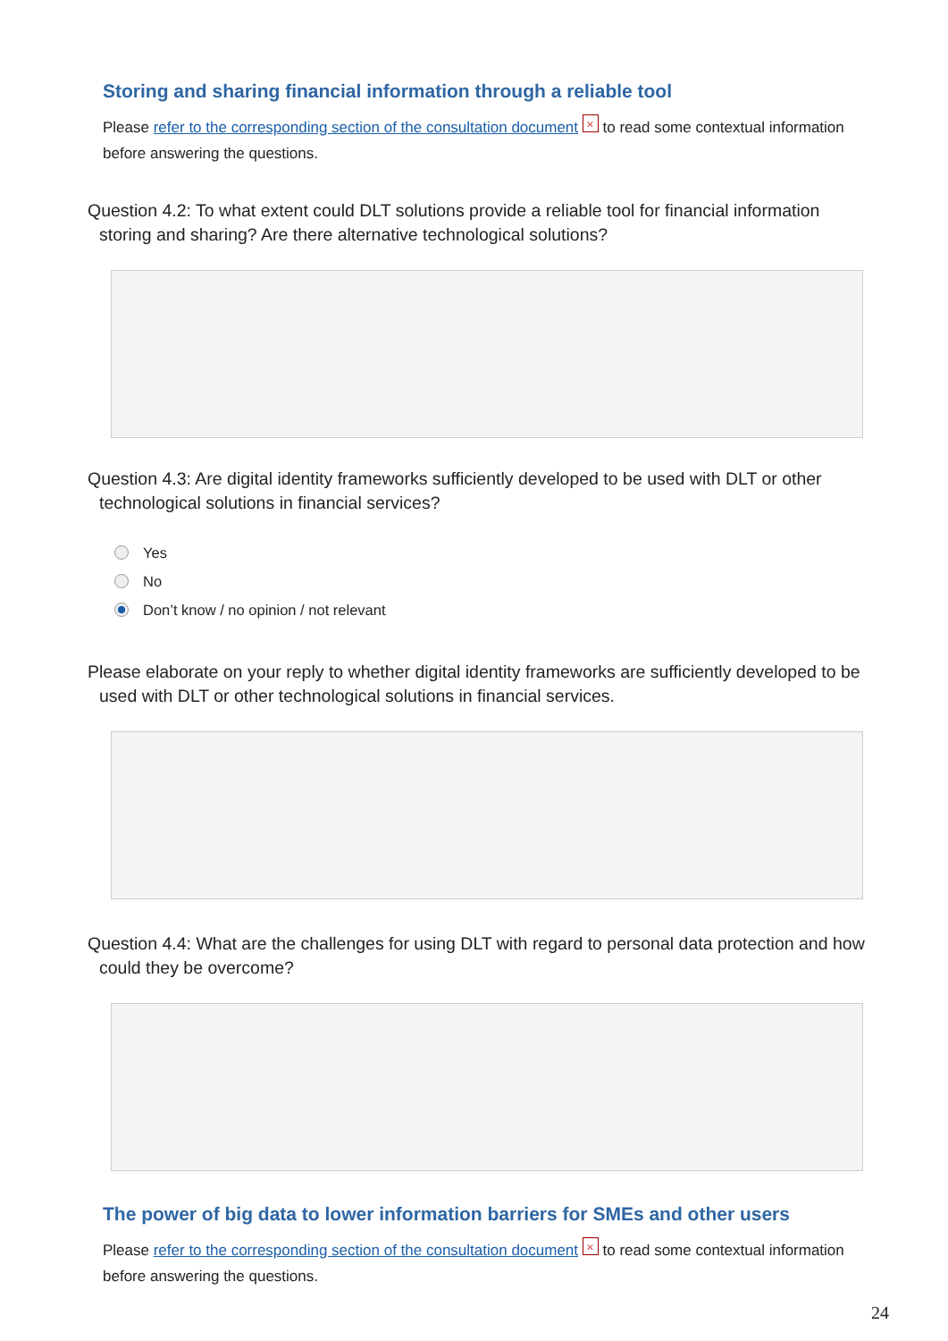Storing and sharing financial information through a reliable tool
Please refer to the corresponding section of the consultation document ⛌ to read some contextual information before answering the questions.
Question 4.2: To what extent could DLT solutions provide a reliable tool for financial information storing and sharing? Are there alternative technological solutions?
Question 4.3: Are digital identity frameworks sufficiently developed to be used with DLT or other technological solutions in financial services?
Yes
No
Don’t know / no opinion / not relevant
Please elaborate on your reply to whether digital identity frameworks are sufficiently developed to be used with DLT or other technological solutions in financial services.
Question 4.4: What are the challenges for using DLT with regard to personal data protection and how could they be overcome?
The power of big data to lower information barriers for SMEs and other users
Please refer to the corresponding section of the consultation document ⛌ to read some contextual information before answering the questions.
24